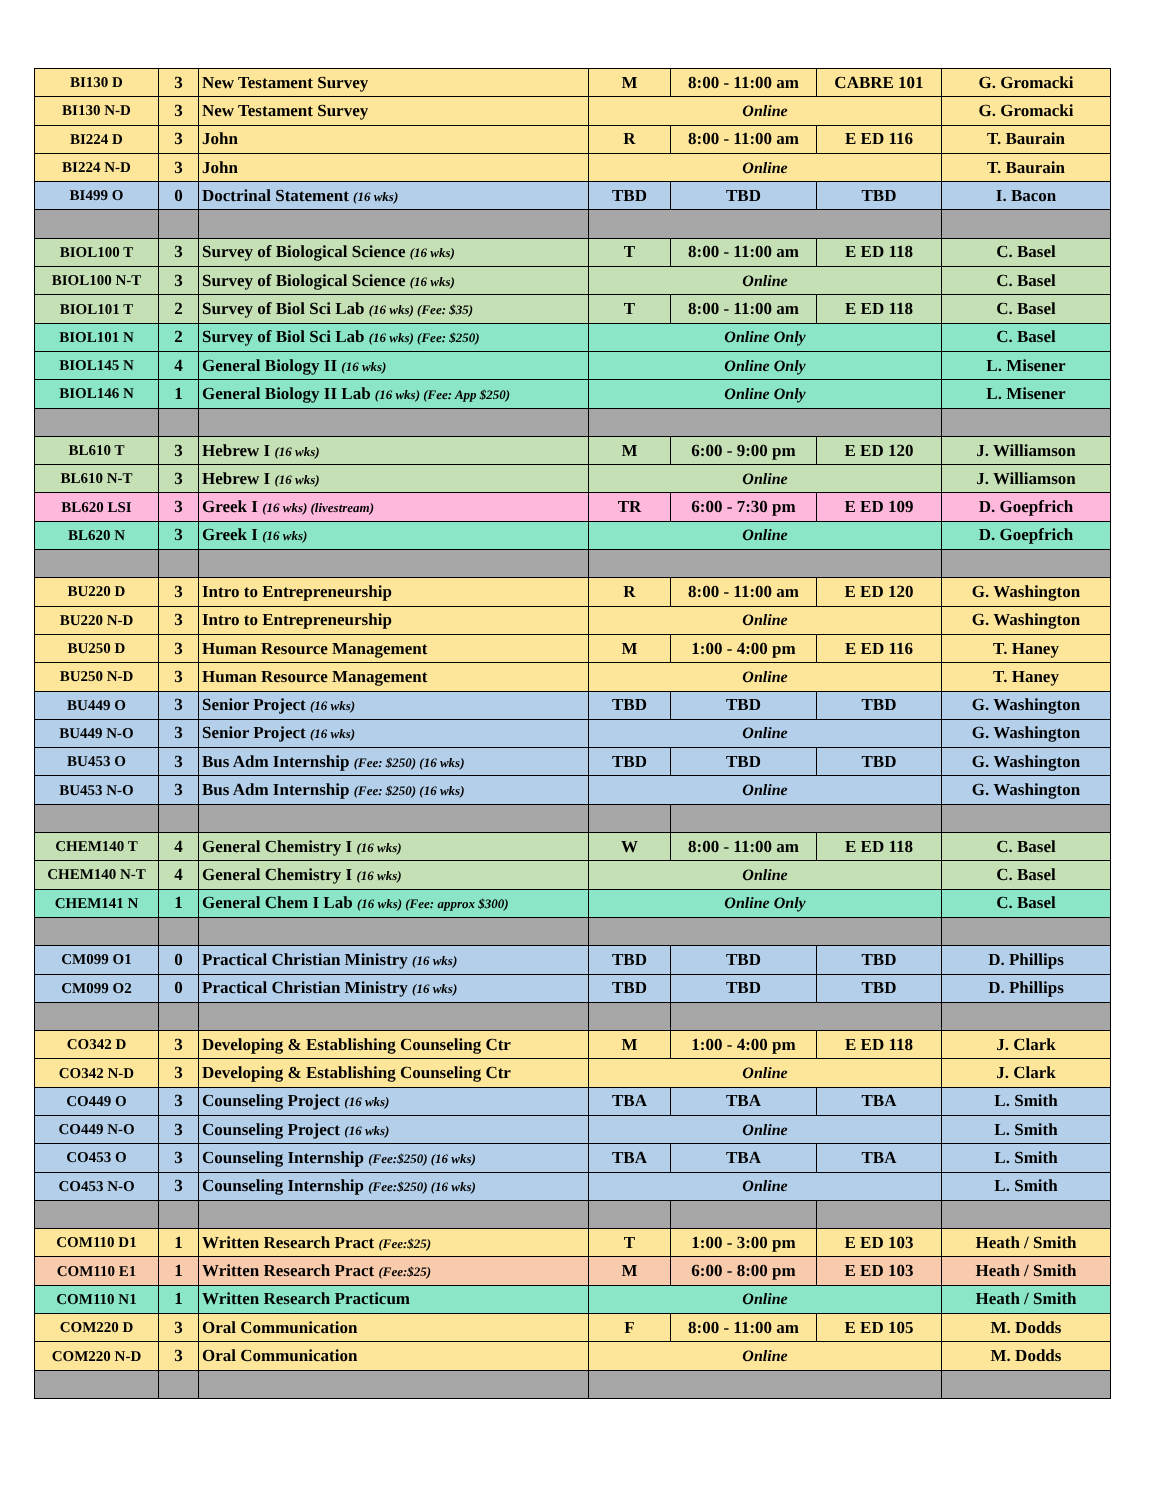| BI130 D | 3 | New Testament Survey | M | 8:00 - 11:00 am | CABRE 101 | G. Gromacki |
| BI130 N-D | 3 | New Testament Survey | Online | | | G. Gromacki |
| BI224 D | 3 | John | R | 8:00 - 11:00 am | E ED 116 | T. Baurain |
| BI224 N-D | 3 | John | Online | | | T. Baurain |
| BI499 O | 0 | Doctrinal Statement (16 wks) | TBD | TBD | TBD | I. Bacon |
| BIOL100 T | 3 | Survey of Biological Science (16 wks) | T | 8:00 - 11:00 am | E ED 118 | C. Basel |
| BIOL100 N-T | 3 | Survey of Biological Science (16 wks) | Online | | | C. Basel |
| BIOL101 T | 2 | Survey of Biol Sci Lab (16 wks) (Fee: $35) | T | 8:00 - 11:00 am | E ED 118 | C. Basel |
| BIOL101 N | 2 | Survey of Biol Sci Lab (16 wks) (Fee: $250) | Online Only | | | C. Basel |
| BIOL145 N | 4 | General Biology II (16 wks) | Online Only | | | L. Misener |
| BIOL146 N | 1 | General Biology II Lab (16 wks) (Fee: App $250) | Online Only | | | L. Misener |
| BL610 T | 3 | Hebrew I (16 wks) | M | 6:00 - 9:00 pm | E ED 120 | J. Williamson |
| BL610 N-T | 3 | Hebrew I (16 wks) | Online | | | J. Williamson |
| BL620 LSI | 3 | Greek I (16 wks) (livestream) | TR | 6:00 - 7:30 pm | E ED 109 | D. Goepfrich |
| BL620 N | 3 | Greek I (16 wks) | Online | | | D. Goepfrich |
| BU220 D | 3 | Intro to Entrepreneurship | R | 8:00 - 11:00 am | E ED 120 | G. Washington |
| BU220 N-D | 3 | Intro to Entrepreneurship | Online | | | G. Washington |
| BU250 D | 3 | Human Resource Management | M | 1:00 - 4:00 pm | E ED 116 | T. Haney |
| BU250 N-D | 3 | Human Resource Management | Online | | | T. Haney |
| BU449 O | 3 | Senior Project (16 wks) | TBD | TBD | TBD | G. Washington |
| BU449 N-O | 3 | Senior Project (16 wks) | Online | | | G. Washington |
| BU453 O | 3 | Bus Adm Internship (Fee: $250) (16 wks) | TBD | TBD | TBD | G. Washington |
| BU453 N-O | 3 | Bus Adm Internship (Fee: $250) (16 wks) | Online | | | G. Washington |
| CHEM140 T | 4 | General Chemistry I (16 wks) | W | 8:00 - 11:00 am | E ED 118 | C. Basel |
| CHEM140 N-T | 4 | General Chemistry I (16 wks) | Online | | | C. Basel |
| CHEM141 N | 1 | General Chem I Lab (16 wks) (Fee: approx $300) | Online Only | | | C. Basel |
| CM099 O1 | 0 | Practical Christian Ministry (16 wks) | TBD | TBD | TBD | D. Phillips |
| CM099 O2 | 0 | Practical Christian Ministry (16 wks) | TBD | TBD | TBD | D. Phillips |
| CO342 D | 3 | Developing & Establishing Counseling Ctr | M | 1:00 - 4:00 pm | E ED 118 | J. Clark |
| CO342 N-D | 3 | Developing & Establishing Counseling Ctr | Online | | | J. Clark |
| CO449 O | 3 | Counseling Project (16 wks) | TBA | TBA | TBA | L. Smith |
| CO449 N-O | 3 | Counseling Project (16 wks) | Online | | | L. Smith |
| CO453 O | 3 | Counseling Internship (Fee:$250) (16 wks) | TBA | TBA | TBA | L. Smith |
| CO453 N-O | 3 | Counseling Internship (Fee:$250) (16 wks) | Online | | | L. Smith |
| COM110 D1 | 1 | Written Research Pract (Fee:$25) | T | 1:00 - 3:00 pm | E ED 103 | Heath / Smith |
| COM110 E1 | 1 | Written Research Pract (Fee:$25) | M | 6:00 - 8:00 pm | E ED 103 | Heath / Smith |
| COM110 N1 | 1 | Written Research Practicum | Online | | | Heath / Smith |
| COM220 D | 3 | Oral Communication | F | 8:00 - 11:00 am | E ED 105 | M. Dodds |
| COM220 N-D | 3 | Oral Communication | Online | | | M. Dodds |